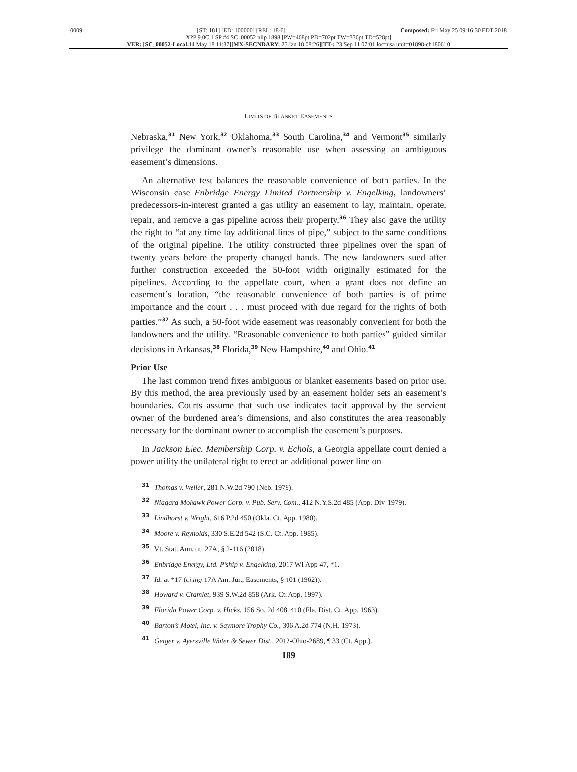0009 [ST: 181] [ED: 100000] [REL: 18-6] Composed: Fri May 25 09:16:30 EDT 2018
XPP 9.0C.1 SP #4 SC_00052 nllp 1898 [PW=468pt PD=702pt TW=336pt TD=528pt]
VER: [SC_00052-Local: 14 May 18 11:37][MX-SECNDARY: 25 Jan 18 08:26][TT-: 23 Sep 11 07:01 loc=usa unit=01898-ch1806] 0
LIMITS OF BLANKET EASEMENTS
Nebraska,<sup>31</sup> New York,<sup>32</sup> Oklahoma,<sup>33</sup> South Carolina,<sup>34</sup> and Vermont<sup>35</sup> similarly privilege the dominant owner’s reasonable use when assessing an ambiguous easement’s dimensions.
An alternative test balances the reasonable convenience of both parties. In the Wisconsin case Enbridge Energy Limited Partnership v. Engelking, landowners’ predecessors-in-interest granted a gas utility an easement to lay, maintain, operate, repair, and remove a gas pipeline across their property.<sup>36</sup> They also gave the utility the right to “at any time lay additional lines of pipe,” subject to the same conditions of the original pipeline. The utility constructed three pipelines over the span of twenty years before the property changed hands. The new landowners sued after further construction exceeded the 50-foot width originally estimated for the pipelines. According to the appellate court, when a grant does not define an easement’s location, “the reasonable convenience of both parties is of prime importance and the court . . . must proceed with due regard for the rights of both parties.”<sup>37</sup> As such, a 50-foot wide easement was reasonably convenient for both the landowners and the utility. “Reasonable convenience to both parties” guided similar decisions in Arkansas,<sup>38</sup> Florida,<sup>39</sup> New Hampshire,<sup>40</sup> and Ohio.<sup>41</sup>
Prior Use
The last common trend fixes ambiguous or blanket easements based on prior use. By this method, the area previously used by an easement holder sets an easement’s boundaries. Courts assume that such use indicates tacit approval by the servient owner of the burdened area’s dimensions, and also constitutes the area reasonably necessary for the dominant owner to accomplish the easement’s purposes.
In Jackson Elec. Membership Corp. v. Echols, a Georgia appellate court denied a power utility the unilateral right to erect an additional power line on
<sup>31</sup> Thomas v. Weller, 281 N.W.2d 790 (Neb. 1979).
<sup>32</sup> Niagara Mohawk Power Corp. v. Pub. Serv. Com., 412 N.Y.S.2d 485 (App. Div. 1979).
<sup>33</sup> Lindhorst v. Wright, 616 P.2d 450 (Okla. Ct. App. 1980).
<sup>34</sup> Moore v. Reynolds, 330 S.E.2d 542 (S.C. Ct. App. 1985).
<sup>35</sup> Vt. Stat. Ann. tit. 27A, § 2-116 (2018).
<sup>36</sup> Enbridge Energy, Ltd. P’ship v. Engelking, 2017 WI App 47, *1.
<sup>37</sup> Id. at *17 (citing 17A Am. Jur., Easements, § 101 (1962)).
<sup>38</sup> Howard v. Cramlet, 939 S.W.2d 858 (Ark. Ct. App. 1997).
<sup>39</sup> Florida Power Corp. v. Hicks, 156 So. 2d 408, 410 (Fla. Dist. Ct. App. 1963).
<sup>40</sup> Barton’s Motel, Inc. v. Saymore Trophy Co., 306 A.2d 774 (N.H. 1973).
<sup>41</sup> Geiger v. Ayersville Water & Sewer Dist., 2012-Ohio-2689, ¶ 33 (Ct. App.).
189